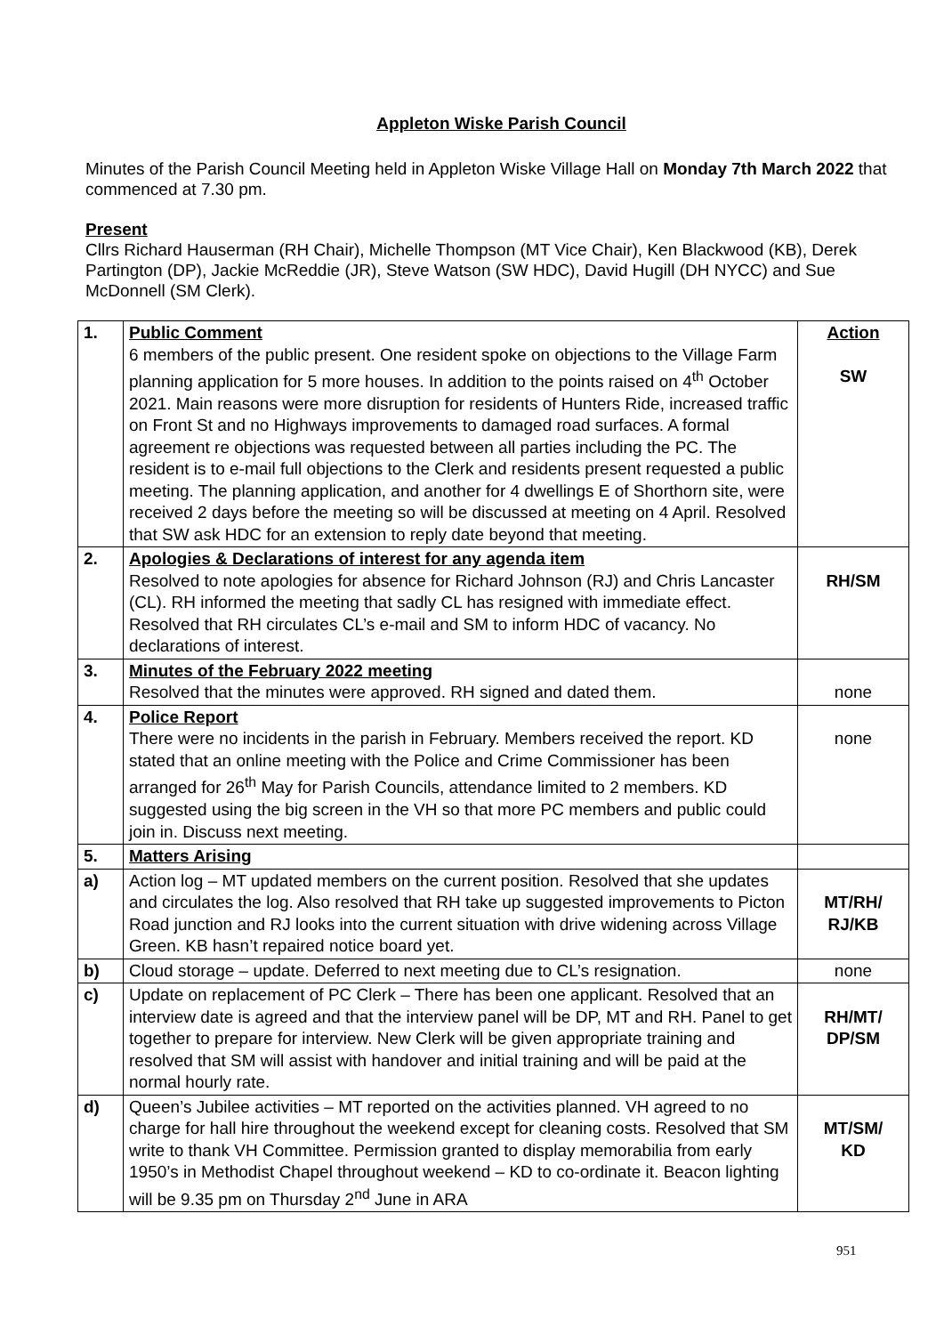Appleton Wiske Parish Council
Minutes of the Parish Council Meeting held in Appleton Wiske Village Hall on Monday 7th March 2022 that commenced at 7.30 pm.
Present
Cllrs Richard Hauserman (RH Chair), Michelle Thompson (MT Vice Chair), Ken Blackwood (KB), Derek Partington (DP), Jackie McReddie (JR), Steve Watson (SW HDC), David Hugill (DH NYCC) and Sue McDonnell (SM Clerk).
| 1. | Public Comment 6 members of the public present. One resident spoke on objections to the Village Farm planning application for 5 more houses. In addition to the points raised on 4<sup>th</sup> October 2021. Main reasons were more disruption for residents of Hunters Ride, increased traffic on Front St and no Highways improvements to damaged road surfaces. A formal agreement re objections was requested between all parties including the PC. The resident is to e-mail full objections to the Clerk and residents present requested a public meeting. The planning application, and another for 4 dwellings E of Shorthorn site, were received 2 days before the meeting so will be discussed at meeting on 4 April. Resolved that SW ask HDC for an extension to reply date beyond that meeting. | Action SW |
| 2. | Apologies & Declarations of interest for any agenda item Resolved to note apologies for absence for Richard Johnson (RJ) and Chris Lancaster (CL). RH informed the meeting that sadly CL has resigned with immediate effect. Resolved that RH circulates CL’s e-mail and SM to inform HDC of vacancy. No declarations of interest. | RH/SM |
| 3. | Minutes of the February 2022 meeting Resolved that the minutes were approved. RH signed and dated them. | none |
| 4. | Police Report There were no incidents in the parish in February. Members received the report. KD stated that an online meeting with the Police and Crime Commissioner has been arranged for 26<sup>th</sup> May for Parish Councils, attendance limited to 2 members. KD suggested using the big screen in the VH so that more PC members and public could join in. Discuss next meeting. | none |
| 5. | Matters Arising | |
| a) | Action log – MT updated members on the current position. Resolved that she updates and circulates the log. Also resolved that RH take up suggested improvements to Picton Road junction and RJ looks into the current situation with drive widening across Village Green. KB hasn’t repaired notice board yet. | MT/RH/ RJ/KB |
| b) | Cloud storage – update. Deferred to next meeting due to CL’s resignation. | none |
| c) | Update on replacement of PC Clerk – There has been one applicant. Resolved that an interview date is agreed and that the interview panel will be DP, MT and RH. Panel to get together to prepare for interview. New Clerk will be given appropriate training and resolved that SM will assist with handover and initial training and will be paid at the normal hourly rate. | RH/MT/ DP/SM |
| d) | Queen’s Jubilee activities – MT reported on the activities planned. VH agreed to no charge for hall hire throughout the weekend except for cleaning costs. Resolved that SM write to thank VH Committee. Permission granted to display memorabilia from early 1950’s in Methodist Chapel throughout weekend – KD to co-ordinate it. Beacon lighting will be 9.35 pm on Thursday 2<sup>nd</sup> June in ARA | MT/SM/ KD |
951